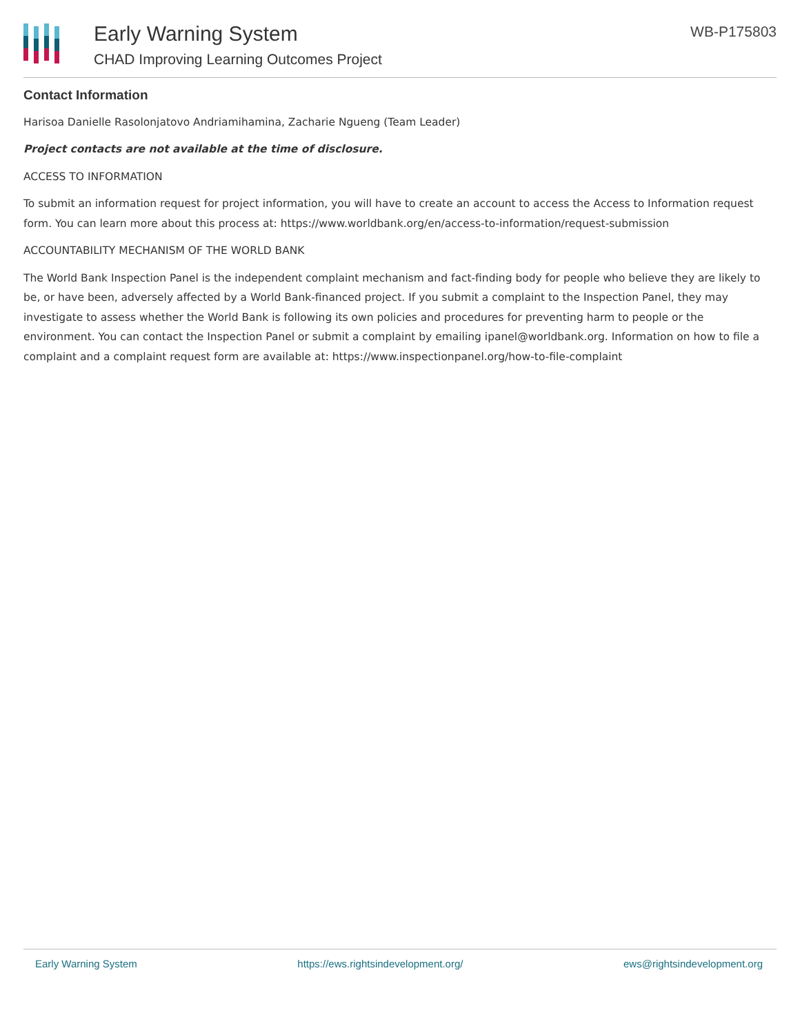Early Warning System
CHAD Improving Learning Outcomes Project
WB-P175803
Contact Information
Harisoa Danielle Rasolonjatovo Andriamihamina, Zacharie Ngueng (Team Leader)
Project contacts are not available at the time of disclosure.
ACCESS TO INFORMATION
To submit an information request for project information, you will have to create an account to access the Access to Information request form. You can learn more about this process at: https://www.worldbank.org/en/access-to-information/request-submission
ACCOUNTABILITY MECHANISM OF THE WORLD BANK
The World Bank Inspection Panel is the independent complaint mechanism and fact-finding body for people who believe they are likely to be, or have been, adversely affected by a World Bank-financed project. If you submit a complaint to the Inspection Panel, they may investigate to assess whether the World Bank is following its own policies and procedures for preventing harm to people or the environment. You can contact the Inspection Panel or submit a complaint by emailing ipanel@worldbank.org. Information on how to file a complaint and a complaint request form are available at: https://www.inspectionpanel.org/how-to-file-complaint
Early Warning System https://ews.rightsindevelopment.org/ ews@rightsindevelopment.org